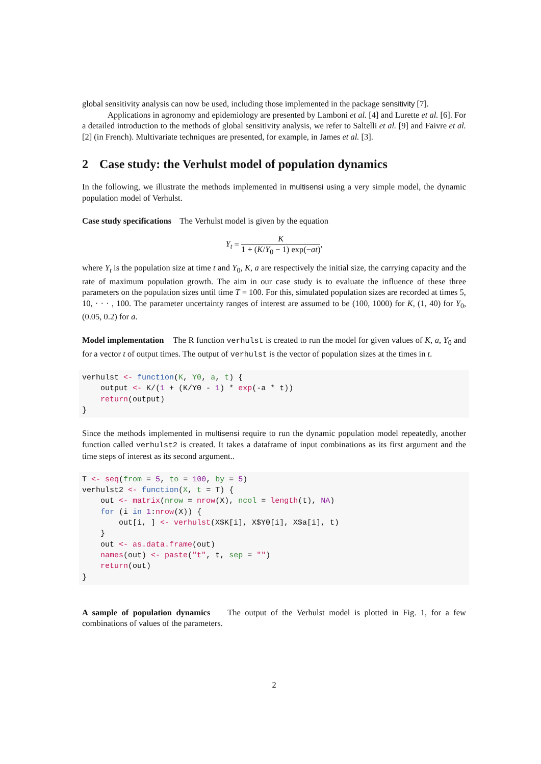global sensitivity analysis can now be used, including those implemented in the package sensitivity [7].
Applications in agronomy and epidemiology are presented by Lamboni et al. [4] and Lurette et al. [6]. For a detailed introduction to the methods of global sensitivity analysis, we refer to Saltelli et al. [9] and Faivre et al. [2] (in French). Multivariate techniques are presented, for example, in James et al. [3].
2 Case study: the Verhulst model of population dynamics
In the following, we illustrate the methods implemented in multisensi using a very simple model, the dynamic population model of Verhulst.
Case study specifications The Verhulst model is given by the equation
Y<sub>t</sub> =
K
1 + (K/Y<sub>0</sub> − 1) exp(−at)
,
where Y<sub>t</sub> is the population size at time t and Y<sub>0</sub>, K, a are respectively the initial size, the carrying capacity and the rate of maximum population growth. The aim in our case study is to evaluate the influence of these three parameters on the population sizes until time T = 100. For this, simulated population sizes are recorded at times 5, 10, · · · , 100. The parameter uncertainty ranges of interest are assumed to be (100, 1000) for K, (1, 40) for Y<sub>0</sub>, (0.05, 0.2) for a.
Model implementation The R function verhulst is created to run the model for given values of K, a, Y<sub>0</sub> and for a vector t of output times. The output of verhulst is the vector of population sizes at the times in t.
verhulst <- function(K, Y0, a, t) {
    output <- K/(1 + (K/Y0 - 1) * exp(-a * t))
    return(output)
}
Since the methods implemented in multisensi require to run the dynamic population model repeatedly, another function called verhulst2 is created. It takes a dataframe of input combinations as its first argument and the time steps of interest as its second argument..
T <- seq(from = 5, to = 100, by = 5)
verhulst2 <- function(X, t = T) {
    out <- matrix(nrow = nrow(X), ncol = length(t), NA)
    for (i in 1:nrow(X)) {
        out[i, ] <- verhulst(X$K[i], X$Y0[i], X$a[i], t)
    }
    out <- as.data.frame(out)
    names(out) <- paste("t", t, sep = "")
    return(out)
}
A sample of population dynamics The output of the Verhulst model is plotted in Fig. 1, for a few combinations of values of the parameters.
2